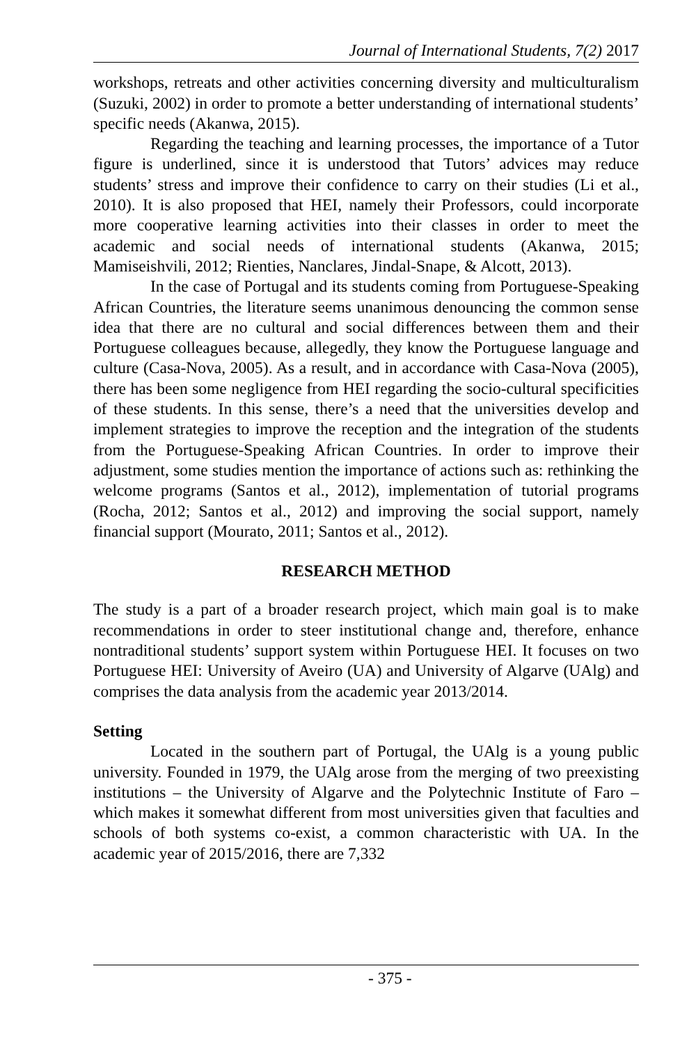Journal of International Students, 7(2) 2017
workshops, retreats and other activities concerning diversity and multiculturalism (Suzuki, 2002) in order to promote a better understanding of international students’ specific needs (Akanwa, 2015).
Regarding the teaching and learning processes, the importance of a Tutor figure is underlined, since it is understood that Tutors’ advices may reduce students’ stress and improve their confidence to carry on their studies (Li et al., 2010). It is also proposed that HEI, namely their Professors, could incorporate more cooperative learning activities into their classes in order to meet the academic and social needs of international students (Akanwa, 2015; Mamiseishvili, 2012; Rienties, Nanclares, Jindal-Snape, & Alcott, 2013).
In the case of Portugal and its students coming from Portuguese-Speaking African Countries, the literature seems unanimous denouncing the common sense idea that there are no cultural and social differences between them and their Portuguese colleagues because, allegedly, they know the Portuguese language and culture (Casa-Nova, 2005). As a result, and in accordance with Casa-Nova (2005), there has been some negligence from HEI regarding the socio-cultural specificities of these students. In this sense, there’s a need that the universities develop and implement strategies to improve the reception and the integration of the students from the Portuguese-Speaking African Countries. In order to improve their adjustment, some studies mention the importance of actions such as: rethinking the welcome programs (Santos et al., 2012), implementation of tutorial programs (Rocha, 2012; Santos et al., 2012) and improving the social support, namely financial support (Mourato, 2011; Santos et al., 2012).
RESEARCH METHOD
The study is a part of a broader research project, which main goal is to make recommendations in order to steer institutional change and, therefore, enhance nontraditional students’ support system within Portuguese HEI. It focuses on two Portuguese HEI: University of Aveiro (UA) and University of Algarve (UAlg) and comprises the data analysis from the academic year 2013/2014.
Setting
Located in the southern part of Portugal, the UAlg is a young public university. Founded in 1979, the UAlg arose from the merging of two preexisting institutions – the University of Algarve and the Polytechnic Institute of Faro – which makes it somewhat different from most universities given that faculties and schools of both systems co-exist, a common characteristic with UA. In the academic year of 2015/2016, there are 7,332
- 375 -